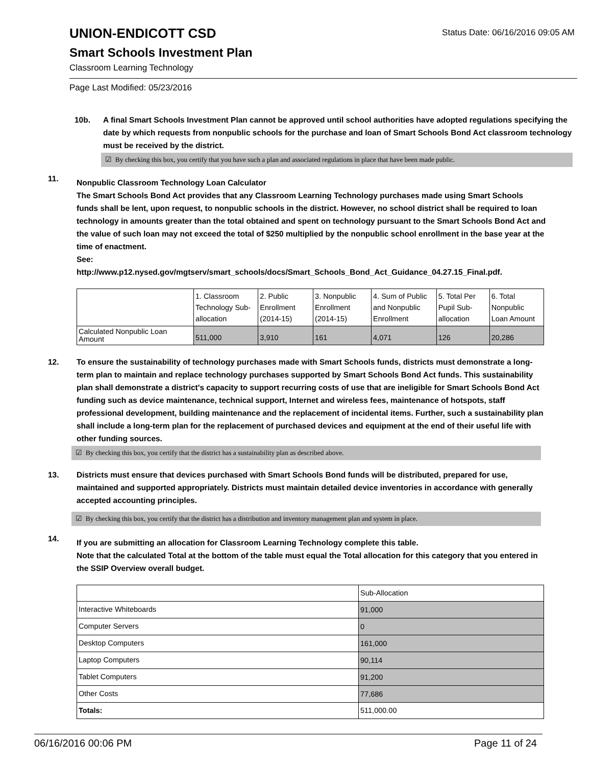UNION-ENDICOTT CSD
Status Date: 06/16/2016 09:05 AM
Smart Schools Investment Plan
Classroom Learning Technology
Page Last Modified: 05/23/2016
10b. A final Smart Schools Investment Plan cannot be approved until school authorities have adopted regulations specifying the date by which requests from nonpublic schools for the purchase and loan of Smart Schools Bond Act classroom technology must be received by the district.
☑ By checking this box, you certify that you have such a plan and associated regulations in place that have been made public.
11.
Nonpublic Classroom Technology Loan Calculator
The Smart Schools Bond Act provides that any Classroom Learning Technology purchases made using Smart Schools funds shall be lent, upon request, to nonpublic schools in the district. However, no school district shall be required to loan technology in amounts greater than the total obtained and spent on technology pursuant to the Smart Schools Bond Act and the value of such loan may not exceed the total of $250 multiplied by the nonpublic school enrollment in the base year at the time of enactment.
See:
http://www.p12.nysed.gov/mgtserv/smart_schools/docs/Smart_Schools_Bond_Act_Guidance_04.27.15_Final.pdf.
| | 1. Classroom Technology Sub-allocation | 2. Public Enrollment (2014-15) | 3. Nonpublic Enrollment (2014-15) | 4. Sum of Public and Nonpublic Enrollment | 5. Total Per Pupil Sub-allocation | 6. Total Nonpublic Loan Amount |
| Calculated Nonpublic Loan Amount | 511,000 | 3,910 | 161 | 4,071 | 126 | 20,286 |
12. To ensure the sustainability of technology purchases made with Smart Schools funds, districts must demonstrate a long-term plan to maintain and replace technology purchases supported by Smart Schools Bond Act funds. This sustainability plan shall demonstrate a district's capacity to support recurring costs of use that are ineligible for Smart Schools Bond Act funding such as device maintenance, technical support, Internet and wireless fees, maintenance of hotspots, staff professional development, building maintenance and the replacement of incidental items. Further, such a sustainability plan shall include a long-term plan for the replacement of purchased devices and equipment at the end of their useful life with other funding sources.
☑ By checking this box, you certify that the district has a sustainability plan as described above.
13. Districts must ensure that devices purchased with Smart Schools Bond funds will be distributed, prepared for use, maintained and supported appropriately. Districts must maintain detailed device inventories in accordance with generally accepted accounting principles.
☑ By checking this box, you certify that the district has a distribution and inventory management plan and system in place.
14.
If you are submitting an allocation for Classroom Learning Technology complete this table.
Note that the calculated Total at the bottom of the table must equal the Total allocation for this category that you entered in the SSIP Overview overall budget.
| | Sub-Allocation |
| Interactive Whiteboards | 91,000 |
| Computer Servers | 0 |
| Desktop Computers | 161,000 |
| Laptop Computers | 90,114 |
| Tablet Computers | 91,200 |
| Other Costs | 77,686 |
| Totals: | 511,000.00 |
06/16/2016 00:06 PM Page 11 of 24